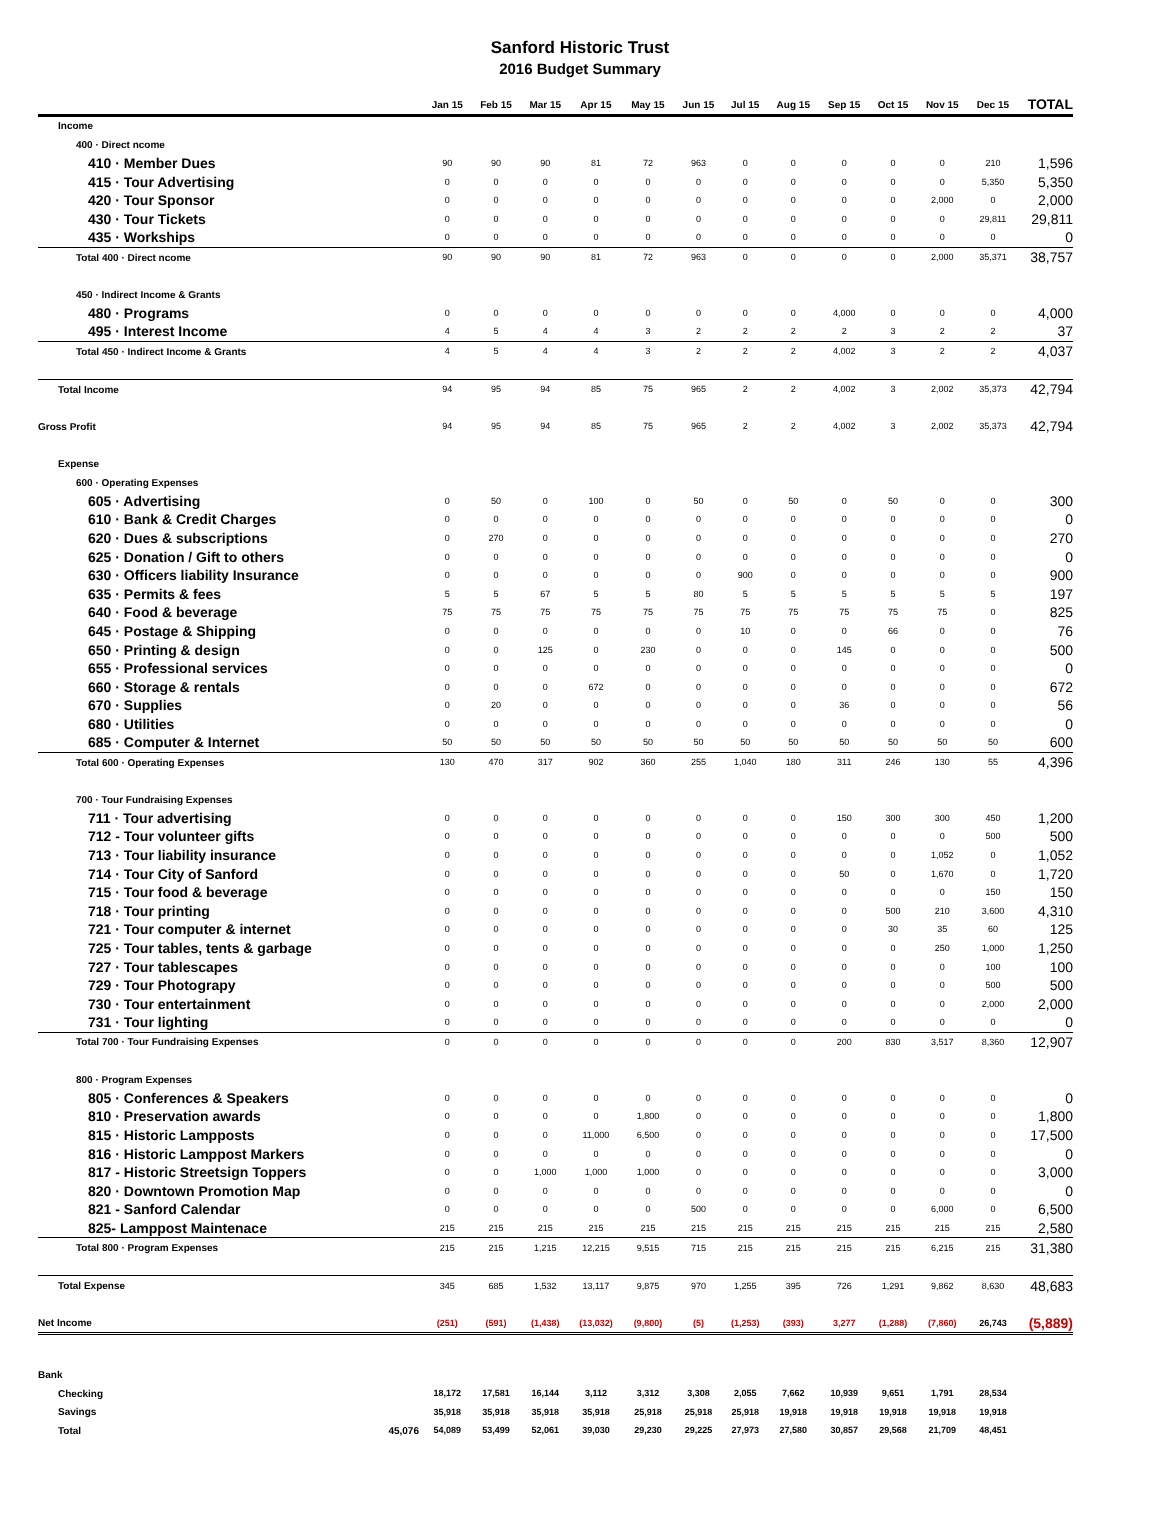Sanford Historic Trust
2016 Budget Summary
| | Jan 15 | Feb 15 | Mar 15 | Apr 15 | May 15 | Jun 15 | Jul 15 | Aug 15 | Sep 15 | Oct 15 | Nov 15 | Dec 15 | TOTAL |
| --- | --- | --- | --- | --- | --- | --- | --- | --- | --- | --- | --- | --- | --- |
| Income | | | | | | | | | | | | | |
| 400 · Direct ncome | | | | | | | | | | | | | |
| 410 · Member Dues | 90 | 90 | 90 | 81 | 72 | 963 | 0 | 0 | 0 | 0 | 0 | 210 | 1,596 |
| 415 · Tour Advertising | 0 | 0 | 0 | 0 | 0 | 0 | 0 | 0 | 0 | 0 | 0 | 5,350 | 5,350 |
| 420 · Tour Sponsor | 0 | 0 | 0 | 0 | 0 | 0 | 0 | 0 | 0 | 0 | 2,000 | 0 | 2,000 |
| 430 · Tour Tickets | 0 | 0 | 0 | 0 | 0 | 0 | 0 | 0 | 0 | 0 | 0 | 29,811 | 29,811 |
| 435 · Workships | 0 | 0 | 0 | 0 | 0 | 0 | 0 | 0 | 0 | 0 | 0 | 0 | 0 |
| Total 400 · Direct ncome | 90 | 90 | 90 | 81 | 72 | 963 | 0 | 0 | 0 | 0 | 2,000 | 35,371 | 38,757 |
| 450 · Indirect Income & Grants | | | | | | | | | | | | | |
| 480 · Programs | 0 | 0 | 0 | 0 | 0 | 0 | 0 | 0 | 4,000 | 0 | 0 | 0 | 4,000 |
| 495 · Interest Income | 4 | 5 | 4 | 4 | 3 | 2 | 2 | 2 | 2 | 3 | 2 | 2 | 37 |
| Total 450 · Indirect Income & Grants | 4 | 5 | 4 | 4 | 3 | 2 | 2 | 2 | 4,002 | 3 | 2 | 2 | 4,037 |
| Total Income | 94 | 95 | 94 | 85 | 75 | 965 | 2 | 2 | 4,002 | 3 | 2,002 | 35,373 | 42,794 |
| Gross Profit | 94 | 95 | 94 | 85 | 75 | 965 | 2 | 2 | 4,002 | 3 | 2,002 | 35,373 | 42,794 |
| Expense | | | | | | | | | | | | | |
| 600 · Operating Expenses | | | | | | | | | | | | | |
| 605 · Advertising | 0 | 50 | 0 | 100 | 0 | 50 | 0 | 50 | 0 | 50 | 0 | 0 | 300 |
| 610 · Bank & Credit Charges | 0 | 0 | 0 | 0 | 0 | 0 | 0 | 0 | 0 | 0 | 0 | 0 | 0 |
| 620 · Dues & subscriptions | 0 | 270 | 0 | 0 | 0 | 0 | 0 | 0 | 0 | 0 | 0 | 0 | 270 |
| 625 · Donation / Gift to others | 0 | 0 | 0 | 0 | 0 | 0 | 0 | 0 | 0 | 0 | 0 | 0 | 0 |
| 630 · Officers liability Insurance | 0 | 0 | 0 | 0 | 0 | 0 | 900 | 0 | 0 | 0 | 0 | 0 | 900 |
| 635 · Permits & fees | 5 | 5 | 67 | 5 | 5 | 80 | 5 | 5 | 5 | 5 | 5 | 5 | 197 |
| 640 · Food & beverage | 75 | 75 | 75 | 75 | 75 | 75 | 75 | 75 | 75 | 75 | 75 | 0 | 825 |
| 645 · Postage & Shipping | 0 | 0 | 0 | 0 | 0 | 0 | 10 | 0 | 0 | 66 | 0 | 0 | 76 |
| 650 · Printing & design | 0 | 0 | 125 | 0 | 230 | 0 | 0 | 0 | 145 | 0 | 0 | 0 | 500 |
| 655 · Professional services | 0 | 0 | 0 | 0 | 0 | 0 | 0 | 0 | 0 | 0 | 0 | 0 | 0 |
| 660 · Storage & rentals | 0 | 0 | 0 | 672 | 0 | 0 | 0 | 0 | 0 | 0 | 0 | 0 | 672 |
| 670 · Supplies | 0 | 20 | 0 | 0 | 0 | 0 | 0 | 0 | 36 | 0 | 0 | 0 | 56 |
| 680 · Utilities | 0 | 0 | 0 | 0 | 0 | 0 | 0 | 0 | 0 | 0 | 0 | 0 | 0 |
| 685 · Computer & Internet | 50 | 50 | 50 | 50 | 50 | 50 | 50 | 50 | 50 | 50 | 50 | 50 | 600 |
| Total 600 · Operating Expenses | 130 | 470 | 317 | 902 | 360 | 255 | 1,040 | 180 | 311 | 246 | 130 | 55 | 4,396 |
| 700 · Tour Fundraising Expenses | | | | | | | | | | | | | |
| 711 · Tour advertising | 0 | 0 | 0 | 0 | 0 | 0 | 0 | 0 | 150 | 300 | 300 | 450 | 1,200 |
| 712 - Tour volunteer gifts | 0 | 0 | 0 | 0 | 0 | 0 | 0 | 0 | 0 | 0 | 0 | 500 | 500 |
| 713 · Tour liability insurance | 0 | 0 | 0 | 0 | 0 | 0 | 0 | 0 | 0 | 0 | 1,052 | 0 | 1,052 |
| 714 · Tour City of Sanford | 0 | 0 | 0 | 0 | 0 | 0 | 0 | 0 | 50 | 0 | 1,670 | 0 | 1,720 |
| 715 · Tour food & beverage | 0 | 0 | 0 | 0 | 0 | 0 | 0 | 0 | 0 | 0 | 0 | 150 | 150 |
| 718 · Tour printing | 0 | 0 | 0 | 0 | 0 | 0 | 0 | 0 | 0 | 500 | 210 | 3,600 | 4,310 |
| 721 · Tour computer & internet | 0 | 0 | 0 | 0 | 0 | 0 | 0 | 0 | 0 | 30 | 35 | 60 | 125 |
| 725 · Tour tables, tents & garbage | 0 | 0 | 0 | 0 | 0 | 0 | 0 | 0 | 0 | 0 | 250 | 1,000 | 1,250 |
| 727 · Tour tablescapes | 0 | 0 | 0 | 0 | 0 | 0 | 0 | 0 | 0 | 0 | 0 | 100 | 100 |
| 729 · Tour Photograpy | 0 | 0 | 0 | 0 | 0 | 0 | 0 | 0 | 0 | 0 | 0 | 500 | 500 |
| 730 · Tour entertainment | 0 | 0 | 0 | 0 | 0 | 0 | 0 | 0 | 0 | 0 | 0 | 2,000 | 2,000 |
| 731 · Tour lighting | 0 | 0 | 0 | 0 | 0 | 0 | 0 | 0 | 0 | 0 | 0 | 0 | 0 |
| Total 700 · Tour Fundraising Expenses | 0 | 0 | 0 | 0 | 0 | 0 | 0 | 0 | 200 | 830 | 3,517 | 8,360 | 12,907 |
| 800 · Program Expenses | | | | | | | | | | | | | |
| 805 · Conferences & Speakers | 0 | 0 | 0 | 0 | 0 | 0 | 0 | 0 | 0 | 0 | 0 | 0 | 0 |
| 810 · Preservation awards | 0 | 0 | 0 | 0 | 1,800 | 0 | 0 | 0 | 0 | 0 | 0 | 0 | 1,800 |
| 815 · Historic Lampposts | 0 | 0 | 0 | 11,000 | 6,500 | 0 | 0 | 0 | 0 | 0 | 0 | 0 | 17,500 |
| 816 · Historic Lamppost Markers | 0 | 0 | 0 | 0 | 0 | 0 | 0 | 0 | 0 | 0 | 0 | 0 | 0 |
| 817 - Historic Streetsign Toppers | 0 | 0 | 1,000 | 1,000 | 1,000 | 0 | 0 | 0 | 0 | 0 | 0 | 0 | 3,000 |
| 820 · Downtown Promotion Map | 0 | 0 | 0 | 0 | 0 | 0 | 0 | 0 | 0 | 0 | 0 | 0 | 0 |
| 821 - Sanford Calendar | 0 | 0 | 0 | 0 | 0 | 500 | 0 | 0 | 0 | 0 | 6,000 | 0 | 6,500 |
| 825- Lamppost Maintenace | 215 | 215 | 215 | 215 | 215 | 215 | 215 | 215 | 215 | 215 | 215 | 215 | 2,580 |
| Total 800 · Program Expenses | 215 | 215 | 1,215 | 12,215 | 9,515 | 715 | 215 | 215 | 215 | 215 | 6,215 | 215 | 31,380 |
| Total Expense | 345 | 685 | 1,532 | 13,117 | 9,875 | 970 | 1,255 | 395 | 726 | 1,291 | 9,862 | 8,630 | 48,683 |
| Net Income | (251) | (591) | (1,438) | (13,032) | (9,800) | (5) | (1,253) | (393) | 3,277 | (1,288) | (7,860) | 26,743 | (5,889) |
| Bank | | | | | | | | | | | | | |
| Checking | 18,172 | 17,581 | 16,144 | 3,112 | 3,312 | 3,308 | 2,055 | 7,662 | 10,939 | 9,651 | 1,791 | 28,534 | |
| Savings | 35,918 | 35,918 | 35,918 | 35,918 | 25,918 | 25,918 | 25,918 | 19,918 | 19,918 | 19,918 | 19,918 | 19,918 | |
| Total 45,076 | 54,089 | 53,499 | 52,061 | 39,030 | 29,230 | 29,225 | 27,973 | 27,580 | 30,857 | 29,568 | 21,709 | 48,451 | |